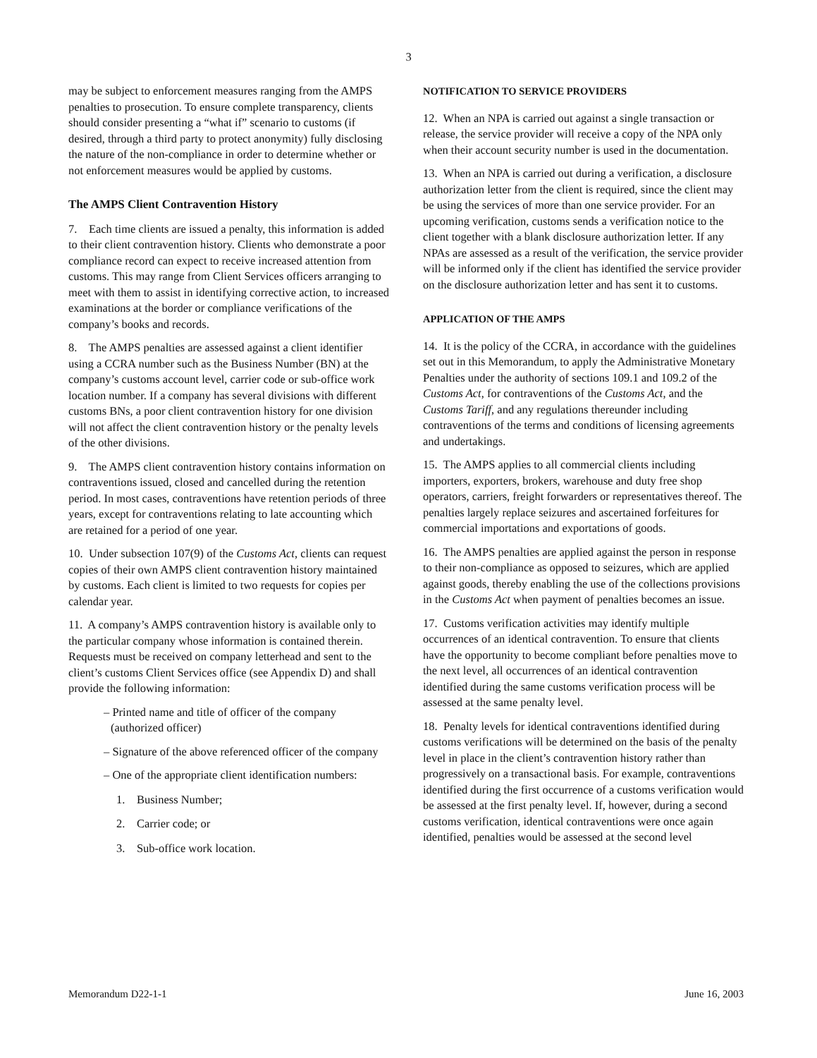3
may be subject to enforcement measures ranging from the AMPS penalties to prosecution. To ensure complete transparency, clients should consider presenting a “what if” scenario to customs (if desired, through a third party to protect anonymity) fully disclosing the nature of the non-compliance in order to determine whether or not enforcement measures would be applied by customs.
The AMPS Client Contravention History
7. Each time clients are issued a penalty, this information is added to their client contravention history. Clients who demonstrate a poor compliance record can expect to receive increased attention from customs. This may range from Client Services officers arranging to meet with them to assist in identifying corrective action, to increased examinations at the border or compliance verifications of the company’s books and records.
8. The AMPS penalties are assessed against a client identifier using a CCRA number such as the Business Number (BN) at the company’s customs account level, carrier code or sub-office work location number. If a company has several divisions with different customs BNs, a poor client contravention history for one division will not affect the client contravention history or the penalty levels of the other divisions.
9. The AMPS client contravention history contains information on contraventions issued, closed and cancelled during the retention period. In most cases, contraventions have retention periods of three years, except for contraventions relating to late accounting which are retained for a period of one year.
10. Under subsection 107(9) of the Customs Act, clients can request copies of their own AMPS client contravention history maintained by customs. Each client is limited to two requests for copies per calendar year.
11. A company’s AMPS contravention history is available only to the particular company whose information is contained therein. Requests must be received on company letterhead and sent to the client’s customs Client Services office (see Appendix D) and shall provide the following information:
– Printed name and title of officer of the company (authorized officer)
– Signature of the above referenced officer of the company
– One of the appropriate client identification numbers:
1. Business Number;
2. Carrier code; or
3. Sub-office work location.
NOTIFICATION TO SERVICE PROVIDERS
12. When an NPA is carried out against a single transaction or release, the service provider will receive a copy of the NPA only when their account security number is used in the documentation.
13. When an NPA is carried out during a verification, a disclosure authorization letter from the client is required, since the client may be using the services of more than one service provider. For an upcoming verification, customs sends a verification notice to the client together with a blank disclosure authorization letter. If any NPAs are assessed as a result of the verification, the service provider will be informed only if the client has identified the service provider on the disclosure authorization letter and has sent it to customs.
APPLICATION OF THE AMPS
14. It is the policy of the CCRA, in accordance with the guidelines set out in this Memorandum, to apply the Administrative Monetary Penalties under the authority of sections 109.1 and 109.2 of the Customs Act, for contraventions of the Customs Act, and the Customs Tariff, and any regulations thereunder including contraventions of the terms and conditions of licensing agreements and undertakings.
15. The AMPS applies to all commercial clients including importers, exporters, brokers, warehouse and duty free shop operators, carriers, freight forwarders or representatives thereof. The penalties largely replace seizures and ascertained forfeitures for commercial importations and exportations of goods.
16. The AMPS penalties are applied against the person in response to their non-compliance as opposed to seizures, which are applied against goods, thereby enabling the use of the collections provisions in the Customs Act when payment of penalties becomes an issue.
17. Customs verification activities may identify multiple occurrences of an identical contravention. To ensure that clients have the opportunity to become compliant before penalties move to the next level, all occurrences of an identical contravention identified during the same customs verification process will be assessed at the same penalty level.
18. Penalty levels for identical contraventions identified during customs verifications will be determined on the basis of the penalty level in place in the client’s contravention history rather than progressively on a transactional basis. For example, contraventions identified during the first occurrence of a customs verification would be assessed at the first penalty level. If, however, during a second customs verification, identical contraventions were once again identified, penalties would be assessed at the second level
Memorandum D22-1-1 June 16, 2003